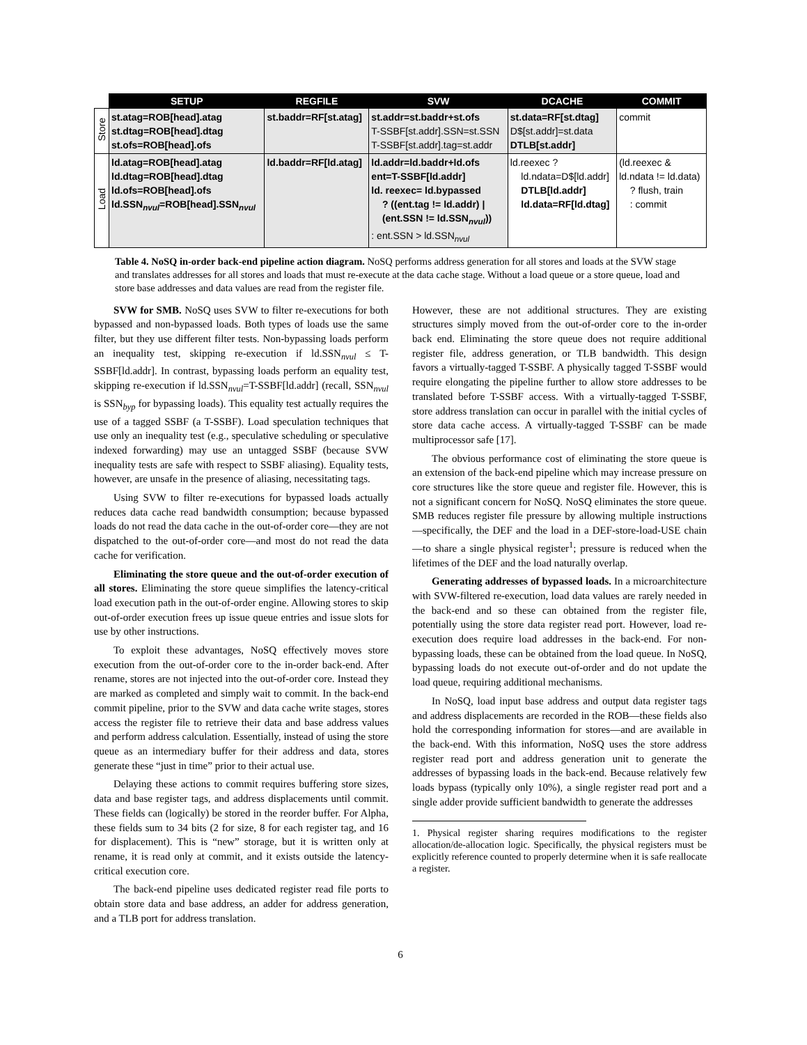| | SETUP | REGFILE | SVW | DCACHE | COMMIT |
| --- | --- | --- | --- | --- | --- |
| Store | st.atag=ROB[head].atag st.dtag=ROB[head].dtag st.ofs=ROB[head].ofs | st.baddr=RF[st.atag] | st.addr=st.baddr+st.ofs T-SSBF[st.addr].SSN=st.SSN T-SSBF[st.addr].tag=st.addr | st.data=RF[st.dtag] D$[st.addr]=st.data DTLB[st.addr] | commit |
| Load | ld.atag=ROB[head].atag ld.dtag=ROB[head].dtag ld.ofs=ROB[head].ofs ld.SSN<sub>nvul</sub>=ROB[head].SSN<sub>nvul</sub> | ld.baddr=RF[ld.atag] | ld.addr=ld.baddr+ld.ofs ent=T-SSBF[ld.addr] ld. reexec= ld.bypassed ? ((ent.tag != ld.addr) / (ent.SSN != ld.SSN<sub>nvul</sub>)) : ent.SSN > ld.SSN<sub>nvul</sub> | ld.reexec ? ld.ndata=D$[ld.addr] DTLB[ld.addr] ld.data=RF[ld.dtag] | (ld.reexec & ld.ndata != ld.data) ? flush, train : commit |
Table 4. NoSQ in-order back-end pipeline action diagram. NoSQ performs address generation for all stores and loads at the SVW stage and translates addresses for all stores and loads that must re-execute at the data cache stage. Without a load queue or a store queue, load and store base addresses and data values are read from the register file.
SVW for SMB. NoSQ uses SVW to filter re-executions for both bypassed and non-bypassed loads. Both types of loads use the same filter, but they use different filter tests. Non-bypassing loads perform an inequality test, skipping re-execution if ld.SSN<sub>nvul</sub> ≤ T-SSBF[ld.addr]. In contrast, bypassing loads perform an equality test, skipping re-execution if ld.SSN<sub>nvul</sub>=T-SSBF[ld.addr] (recall, SSN<sub>nvul</sub> is SSN<sub>byp</sub> for bypassing loads). This equality test actually requires the use of a tagged SSBF (a T-SSBF). Load speculation techniques that use only an inequality test (e.g., speculative scheduling or speculative indexed forwarding) may use an untagged SSBF (because SVW inequality tests are safe with respect to SSBF aliasing). Equality tests, however, are unsafe in the presence of aliasing, necessitating tags.
Using SVW to filter re-executions for bypassed loads actually reduces data cache read bandwidth consumption; because bypassed loads do not read the data cache in the out-of-order core—they are not dispatched to the out-of-order core—and most do not read the data cache for verification.
Eliminating the store queue and the out-of-order execution of all stores. Eliminating the store queue simplifies the latency-critical load execution path in the out-of-order engine. Allowing stores to skip out-of-order execution frees up issue queue entries and issue slots for use by other instructions.
To exploit these advantages, NoSQ effectively moves store execution from the out-of-order core to the in-order back-end. After rename, stores are not injected into the out-of-order core. Instead they are marked as completed and simply wait to commit. In the back-end commit pipeline, prior to the SVW and data cache write stages, stores access the register file to retrieve their data and base address values and perform address calculation. Essentially, instead of using the store queue as an intermediary buffer for their address and data, stores generate these “just in time” prior to their actual use.
Delaying these actions to commit requires buffering store sizes, data and base register tags, and address displacements until commit. These fields can (logically) be stored in the reorder buffer. For Alpha, these fields sum to 34 bits (2 for size, 8 for each register tag, and 16 for displacement). This is “new” storage, but it is written only at rename, it is read only at commit, and it exists outside the latency-critical execution core.
The back-end pipeline uses dedicated register read file ports to obtain store data and base address, an adder for address generation, and a TLB port for address translation.
However, these are not additional structures. They are existing structures simply moved from the out-of-order core to the in-order back end. Eliminating the store queue does not require additional register file, address generation, or TLB bandwidth. This design favors a virtually-tagged T-SSBF. A physically tagged T-SSBF would require elongating the pipeline further to allow store addresses to be translated before T-SSBF access. With a virtually-tagged T-SSBF, store address translation can occur in parallel with the initial cycles of store data cache access. A virtually-tagged T-SSBF can be made multiprocessor safe [17].
The obvious performance cost of eliminating the store queue is an extension of the back-end pipeline which may increase pressure on core structures like the store queue and register file. However, this is not a significant concern for NoSQ. NoSQ eliminates the store queue. SMB reduces register file pressure by allowing multiple instructions—specifically, the DEF and the load in a DEF-store-load-USE chain—to share a single physical register<sup>1</sup>; pressure is reduced when the lifetimes of the DEF and the load naturally overlap.
Generating addresses of bypassed loads. In a microarchitecture with SVW-filtered re-execution, load data values are rarely needed in the back-end and so these can obtained from the register file, potentially using the store data register read port. However, load re-execution does require load addresses in the back-end. For non-bypassing loads, these can be obtained from the load queue. In NoSQ, bypassing loads do not execute out-of-order and do not update the load queue, requiring additional mechanisms.
In NoSQ, load input base address and output data register tags and address displacements are recorded in the ROB—these fields also hold the corresponding information for stores—and are available in the back-end. With this information, NoSQ uses the store address register read port and address generation unit to generate the addresses of bypassing loads in the back-end. Because relatively few loads bypass (typically only 10%), a single register read port and a single adder provide sufficient bandwidth to generate the addresses
1. Physical register sharing requires modifications to the register allocation/de-allocation logic. Specifically, the physical registers must be explicitly reference counted to properly determine when it is safe reallocate a register.
6